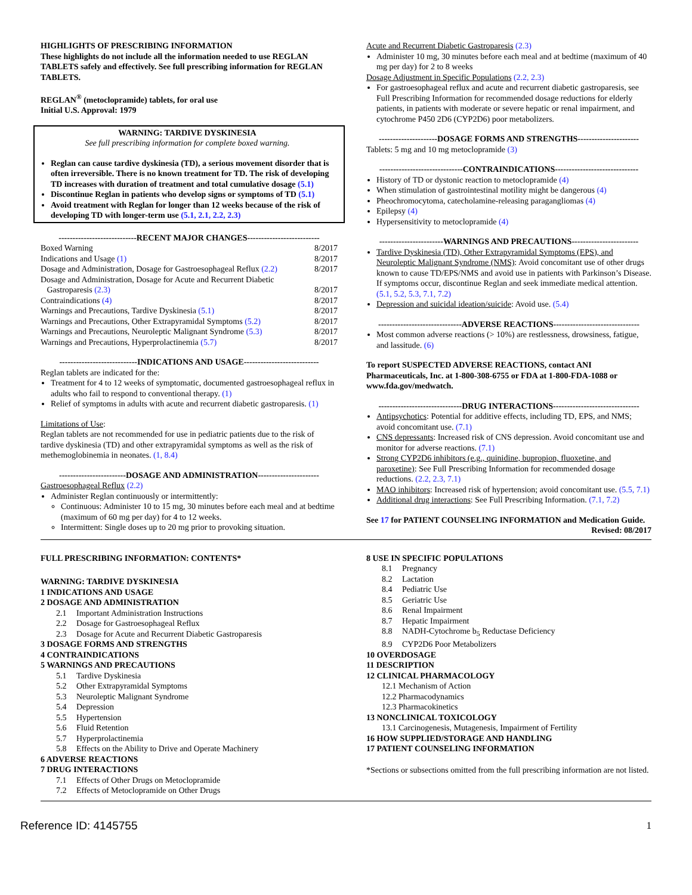HIGHLIGHTS OF PRESCRIBING INFORMATION
These highlights do not include all the information needed to use REGLAN TABLETS safely and effectively. See full prescribing information for REGLAN TABLETS.
REGLAN<sup>®</sup> (metoclopramide) tablets, for oral use
Initial U.S. Approval: 1979
WARNING: TARDIVE DYSKINESIA
See full prescribing information for complete boxed warning.
Reglan can cause tardive dyskinesia (TD), a serious movement disorder that is often irreversible. There is no known treatment for TD. The risk of developing TD increases with duration of treatment and total cumulative dosage (5.1)
Discontinue Reglan in patients who develop signs or symptoms of TD (5.1)
Avoid treatment with Reglan for longer than 12 weeks because of the risk of developing TD with longer-term use (5.1, 2.1, 2.2, 2.3)
----------------------------RECENT MAJOR CHANGES--------------------------
| Boxed Warning | 8/2017 |
| Indications and Usage (1) | 8/2017 |
| Dosage and Administration, Dosage for Gastroesophageal Reflux (2.2) | 8/2017 |
| Dosage and Administration, Dosage for Acute and Recurrent Diabetic Gastroparesis (2.3) | 8/2017 |
| Contraindications (4) | 8/2017 |
| Warnings and Precautions, Tardive Dyskinesia (5.1) | 8/2017 |
| Warnings and Precautions, Other Extrapyramidal Symptoms (5.2) | 8/2017 |
| Warnings and Precautions, Neuroleptic Malignant Syndrome (5.3) | 8/2017 |
| Warnings and Precautions, Hyperprolactinemia (5.7) | 8/2017 |
----------------------------INDICATIONS AND USAGE---------------------------
Reglan tablets are indicated for the:
Treatment for 4 to 12 weeks of symptomatic, documented gastroesophageal reflux in adults who fail to respond to conventional therapy. (1)
Relief of symptoms in adults with acute and recurrent diabetic gastroparesis. (1)
Limitations of Use:
Reglan tablets are not recommended for use in pediatric patients due to the risk of tardive dyskinesia (TD) and other extrapyramidal symptoms as well as the risk of methemoglobinemia in neonates. (1, 8.4)
------------------------DOSAGE AND ADMINISTRATION----------------------
Gastroesophageal Reflux (2.2)
Administer Reglan continuously or intermittently:
Continuous: Administer 10 to 15 mg, 30 minutes before each meal and at bedtime (maximum of 60 mg per day) for 4 to 12 weeks.
Intermittent: Single doses up to 20 mg prior to provoking situation.
Acute and Recurrent Diabetic Gastroparesis (2.3)
Administer 10 mg, 30 minutes before each meal and at bedtime (maximum of 40 mg per day) for 2 to 8 weeks
Dosage Adjustment in Specific Populations (2.2, 2.3)
For gastroesophageal reflux and acute and recurrent diabetic gastroparesis, see Full Prescribing Information for recommended dosage reductions for elderly patients, in patients with moderate or severe hepatic or renal impairment, and cytochrome P450 2D6 (CYP2D6) poor metabolizers.
---------------------DOSAGE FORMS AND STRENGTHS----------------------
Tablets: 5 mg and 10 mg metoclopramide (3)
------------------------------CONTRAINDICATIONS------------------------------
History of TD or dystonic reaction to metoclopramide (4)
When stimulation of gastrointestinal motility might be dangerous (4)
Pheochromocytoma, catecholamine-releasing paragangliomas (4)
Epilepsy (4)
Hypersensitivity to metoclopramide (4)
-----------------------WARNINGS AND PRECAUTIONS------------------------
Tardive Dyskinesia (TD), Other Extrapyramidal Symptoms (EPS), and Neuroleptic Malignant Syndrome (NMS): Avoid concomitant use of other drugs known to cause TD/EPS/NMS and avoid use in patients with Parkinson’s Disease. If symptoms occur, discontinue Reglan and seek immediate medical attention. (5.1, 5.2, 5.3, 7.1, 7.2)
Depression and suicidal ideation/suicide: Avoid use. (5.4)
------------------------------ADVERSE REACTIONS-------------------------------
Most common adverse reactions (> 10%) are restlessness, drowsiness, fatigue, and lassitude. (6)
To report SUSPECTED ADVERSE REACTIONS, contact ANI Pharmaceuticals, Inc. at 1-800-308-6755 or FDA at 1-800-FDA-1088 or www.fda.gov/medwatch.
------------------------------DRUG INTERACTIONS-------------------------------
Antipsychotics: Potential for additive effects, including TD, EPS, and NMS; avoid concomitant use. (7.1)
CNS depressants: Increased risk of CNS depression. Avoid concomitant use and monitor for adverse reactions. (7.1)
Strong CYP2D6 inhibitors (e.g., quinidine, bupropion, fluoxetine, and paroxetine): See Full Prescribing Information for recommended dosage reductions. (2.2, 2.3, 7.1)
MAO inhibitors: Increased risk of hypertension; avoid concomitant use. (5.5, 7.1)
Additional drug interactions: See Full Prescribing Information. (7.1, 7.2)
See 17 for PATIENT COUNSELING INFORMATION and Medication Guide.
Revised: 08/2017
FULL PRESCRIBING INFORMATION: CONTENTS*
WARNING: TARDIVE DYSKINESIA
1 INDICATIONS AND USAGE
2 DOSAGE AND ADMINISTRATION
2.1 Important Administration Instructions
2.2 Dosage for Gastroesophageal Reflux
2.3 Dosage for Acute and Recurrent Diabetic Gastroparesis
3 DOSAGE FORMS AND STRENGTHS
4 CONTRAINDICATIONS
5 WARNINGS AND PRECAUTIONS
5.1 Tardive Dyskinesia
5.2 Other Extrapyramidal Symptoms
5.3 Neuroleptic Malignant Syndrome
5.4 Depression
5.5 Hypertension
5.6 Fluid Retention
5.7 Hyperprolactinemia
5.8 Effects on the Ability to Drive and Operate Machinery
6 ADVERSE REACTIONS
7 DRUG INTERACTIONS
7.1 Effects of Other Drugs on Metoclopramide
7.2 Effects of Metoclopramide on Other Drugs
8 USE IN SPECIFIC POPULATIONS
8.1 Pregnancy
8.2 Lactation
8.4 Pediatric Use
8.5 Geriatric Use
8.6 Renal Impairment
8.7 Hepatic Impairment
8.8 NADH-Cytochrome b<sub>5</sub> Reductase Deficiency
8.9 CYP2D6 Poor Metabolizers
10 OVERDOSAGE
11 DESCRIPTION
12 CLINICAL PHARMACOLOGY
12.1 Mechanism of Action
12.2 Pharmacodynamics
12.3 Pharmacokinetics
13 NONCLINICAL TOXICOLOGY
13.1 Carcinogenesis, Mutagenesis, Impairment of Fertility
16 HOW SUPPLIED/STORAGE AND HANDLING
17 PATIENT COUNSELING INFORMATION
*Sections or subsections omitted from the full prescribing information are not listed.
Reference ID: 4145755 1